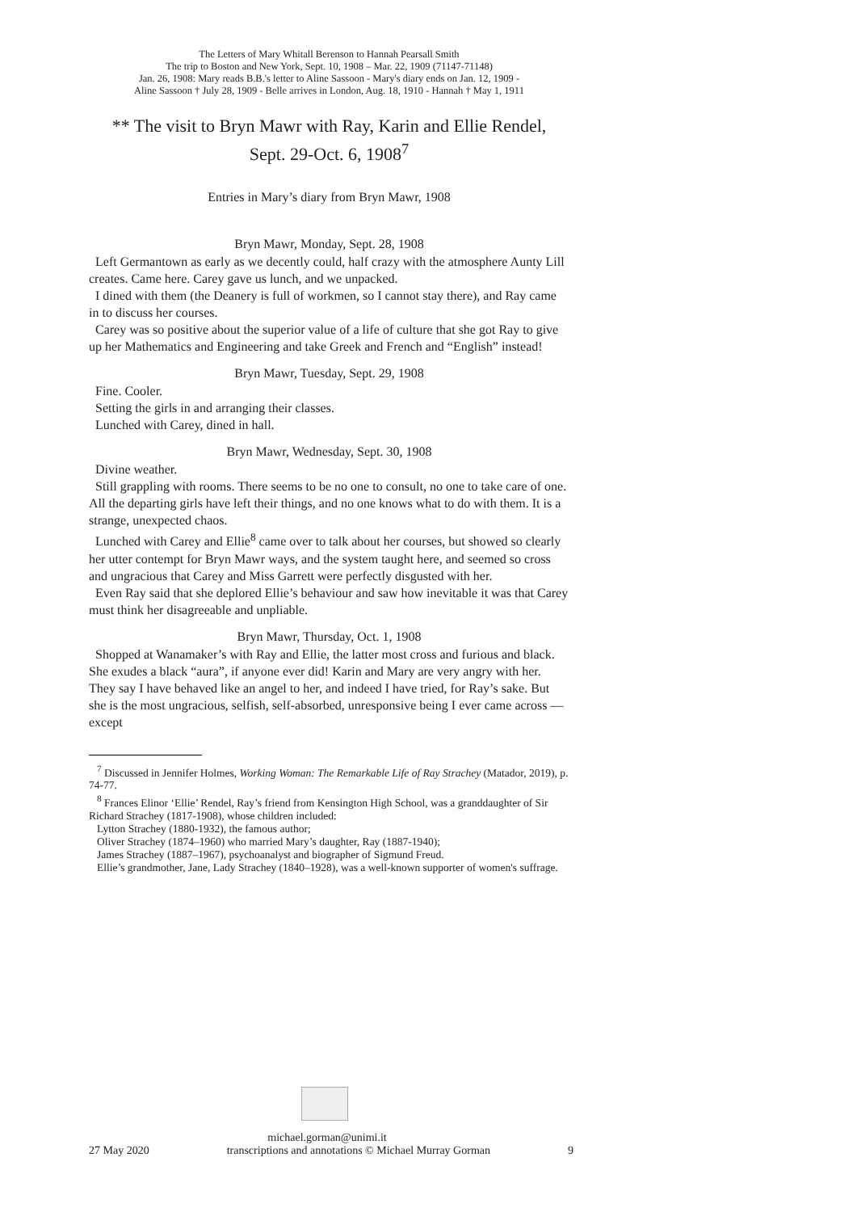The Letters of Mary Whitall Berenson to Hannah Pearsall Smith
The trip to Boston and New York, Sept. 10, 1908 – Mar. 22, 1909 (71147-71148)
Jan. 26, 1908: Mary reads B.B.'s letter to Aline Sassoon - Mary's diary ends on Jan. 12, 1909 -
Aline Sassoon † July 28, 1909 - Belle arrives in London, Aug. 18, 1910 - Hannah † May 1, 1911
** The visit to Bryn Mawr with Ray, Karin and Ellie Rendel,
Sept. 29-Oct. 6, 1908<sup>7</sup>
Entries in Mary’s diary from Bryn Mawr, 1908
Bryn Mawr, Monday, Sept. 28, 1908
Left Germantown as early as we decently could, half crazy with the atmosphere Aunty Lill creates. Came here. Carey gave us lunch, and we unpacked.
I dined with them (the Deanery is full of workmen, so I cannot stay there), and Ray came in to discuss her courses.
Carey was so positive about the superior value of a life of culture that she got Ray to give up her Mathematics and Engineering and take Greek and French and “English” instead!
Bryn Mawr, Tuesday, Sept. 29, 1908
Fine. Cooler.
Setting the girls in and arranging their classes.
Lunched with Carey, dined in hall.
Bryn Mawr, Wednesday, Sept. 30, 1908
Divine weather.
Still grappling with rooms. There seems to be no one to consult, no one to take care of one. All the departing girls have left their things, and no one knows what to do with them. It is a strange, unexpected chaos.
Lunched with Carey and Ellie<sup>8</sup> came over to talk about her courses, but showed so clearly her utter contempt for Bryn Mawr ways, and the system taught here, and seemed so cross and ungracious that Carey and Miss Garrett were perfectly disgusted with her.
Even Ray said that she deplored Ellie’s behaviour and saw how inevitable it was that Carey must think her disagreeable and unpliable.
Bryn Mawr, Thursday, Oct. 1, 1908
Shopped at Wanamaker’s with Ray and Ellie, the latter most cross and furious and black. She exudes a black “aura”, if anyone ever did! Karin and Mary are very angry with her. They say I have behaved like an angel to her, and indeed I have tried, for Ray’s sake. But she is the most ungracious, selfish, self-absorbed, unresponsive being I ever came across — except
<sup>7</sup> Discussed in Jennifer Holmes, Working Woman: The Remarkable Life of Ray Strachey (Matador, 2019), p. 74-77.
<sup>8</sup> Frances Elinor ‘Ellie’ Rendel, Ray’s friend from Kensington High School, was a granddaughter of Sir Richard Strachey (1817-1908), whose children included:
Lytton Strachey (1880-1932), the famous author;
Oliver Strachey (1874–1960) who married Mary’s daughter, Ray (1887-1940);
James Strachey (1887–1967), psychoanalyst and biographer of Sigmund Freud.
Ellie’s grandmother, Jane, Lady Strachey (1840–1928), was a well-known supporter of women's suffrage.
michael.gorman@unimi.it
27 May 2020 transcriptions and annotations © Michael Murray Gorman 9